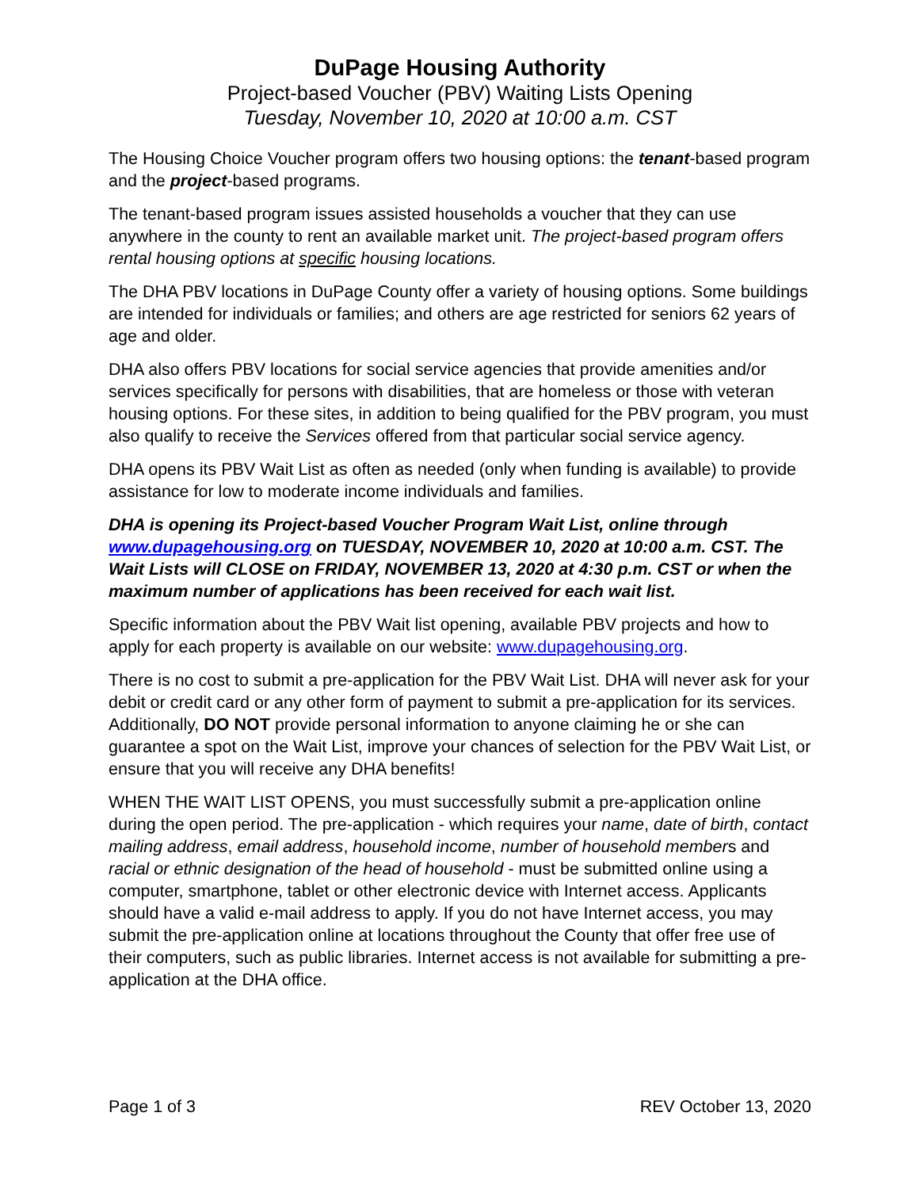DuPage Housing Authority
Project-based Voucher (PBV) Waiting Lists Opening
Tuesday, November 10, 2020 at 10:00 a.m. CST
The Housing Choice Voucher program offers two housing options: the tenant-based program and the project-based programs.
The tenant-based program issues assisted households a voucher that they can use anywhere in the county to rent an available market unit. The project-based program offers rental housing options at specific housing locations.
The DHA PBV locations in DuPage County offer a variety of housing options. Some buildings are intended for individuals or families; and others are age restricted for seniors 62 years of age and older.
DHA also offers PBV locations for social service agencies that provide amenities and/or services specifically for persons with disabilities, that are homeless or those with veteran housing options. For these sites, in addition to being qualified for the PBV program, you must also qualify to receive the Services offered from that particular social service agency.
DHA opens its PBV Wait List as often as needed (only when funding is available) to provide assistance for low to moderate income individuals and families.
DHA is opening its Project-based Voucher Program Wait List, online through www.dupagehousing.org on TUESDAY, NOVEMBER 10, 2020 at 10:00 a.m. CST. The Wait Lists will CLOSE on FRIDAY, NOVEMBER 13, 2020 at 4:30 p.m. CST or when the maximum number of applications has been received for each wait list.
Specific information about the PBV Wait list opening, available PBV projects and how to apply for each property is available on our website: www.dupagehousing.org.
There is no cost to submit a pre-application for the PBV Wait List. DHA will never ask for your debit or credit card or any other form of payment to submit a pre-application for its services. Additionally, DO NOT provide personal information to anyone claiming he or she can guarantee a spot on the Wait List, improve your chances of selection for the PBV Wait List, or ensure that you will receive any DHA benefits!
WHEN THE WAIT LIST OPENS, you must successfully submit a pre-application online during the open period. The pre-application - which requires your name, date of birth, contact mailing address, email address, household income, number of household members and racial or ethnic designation of the head of household - must be submitted online using a computer, smartphone, tablet or other electronic device with Internet access. Applicants should have a valid e-mail address to apply. If you do not have Internet access, you may submit the pre-application online at locations throughout the County that offer free use of their computers, such as public libraries. Internet access is not available for submitting a pre-application at the DHA office.
Page 1 of 3 REV October 13, 2020